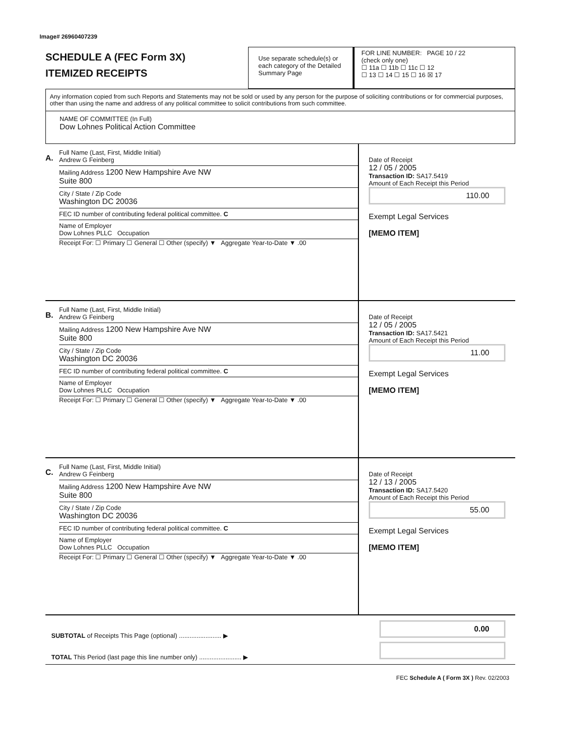Image# 26960407239
SCHEDULE A (FEC Form 3X)
ITEMIZED RECEIPTS
Use separate schedule(s) or each category of the Detailed Summary Page
FOR LINE NUMBER: PAGE 10 / 22
(check only one)
☐ 11a ☐ 11b ☐ 11c ☐ 12
☐ 13 ☐ 14 ☐ 15 ☐ 16 ☒ 17
Any information copied from such Reports and Statements may not be sold or used by any person for the purpose of soliciting contributions or for commercial purposes, other than using the name and address of any political committee to solicit contributions from such committee.
NAME OF COMMITTEE (In Full)
Dow Lohnes Political Action Committee
A.
Full Name (Last, First, Middle Initial)
Andrew G Feinberg
Mailing Address 1200 New Hampshire Ave NW
Suite 800
City / State / Zip Code
Washington DC 20036
FEC ID number of contributing federal political committee. C
Name of Employer
Dow Lohnes PLLC Occupation
Receipt For: ☐ Primary ☐ General ☐ Other (specify) ▼ Aggregate Year-to-Date ▼ .00
Date of Receipt
12 / 05 / 2005
Transaction ID: SA17.5419
Amount of Each Receipt this Period
110.00
Exempt Legal Services
[MEMO ITEM]
B.
Full Name (Last, First, Middle Initial)
Andrew G Feinberg
Mailing Address 1200 New Hampshire Ave NW
Suite 800
City / State / Zip Code
Washington DC 20036
FEC ID number of contributing federal political committee. C
Name of Employer
Dow Lohnes PLLC Occupation
Receipt For: ☐ Primary ☐ General ☐ Other (specify) ▼ Aggregate Year-to-Date ▼ .00
Date of Receipt
12 / 05 / 2005
Transaction ID: SA17.5421
Amount of Each Receipt this Period
11.00
Exempt Legal Services
[MEMO ITEM]
C.
Full Name (Last, First, Middle Initial)
Andrew G Feinberg
Mailing Address 1200 New Hampshire Ave NW
Suite 800
City / State / Zip Code
Washington DC 20036
FEC ID number of contributing federal political committee. C
Name of Employer
Dow Lohnes PLLC Occupation
Receipt For: ☐ Primary ☐ General ☐ Other (specify) ▼ Aggregate Year-to-Date ▼ .00
Date of Receipt
12 / 13 / 2005
Transaction ID: SA17.5420
Amount of Each Receipt this Period
55.00
Exempt Legal Services
[MEMO ITEM]
SUBTOTAL of Receipts This Page (optional) ........................ ▶
TOTAL This Period (last page this line number only) ........................ ▶
0.00
FEC Schedule A ( Form 3X ) Rev. 02/2003